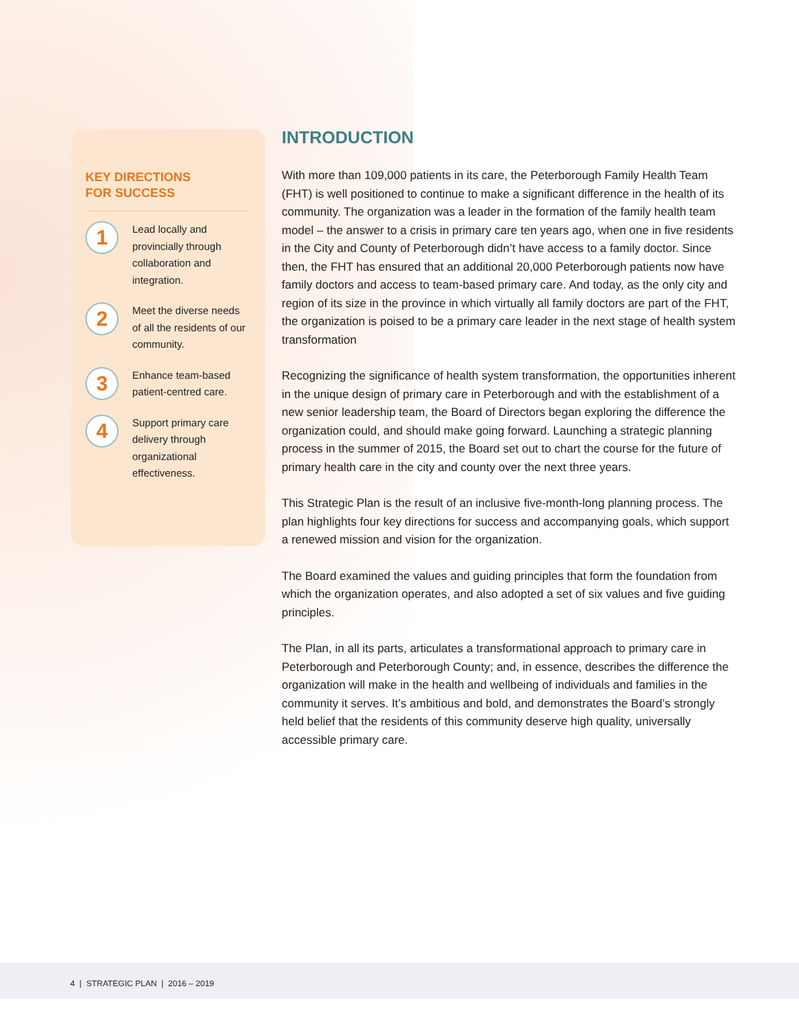KEY DIRECTIONS
FOR SUCCESS
1
Lead locally and provincially through collaboration and integration.
2
Meet the diverse needs of all the residents of our community.
3
Enhance team-based patient-centred care.
4
Support primary care delivery through organizational effectiveness.
INTRODUCTION
With more than 109,000 patients in its care, the Peterborough Family Health Team (FHT) is well positioned to continue to make a significant difference in the health of its community. The organization was a leader in the formation of the family health team model – the answer to a crisis in primary care ten years ago, when one in five residents in the City and County of Peterborough didn’t have access to a family doctor. Since then, the FHT has ensured that an additional 20,000 Peterborough patients now have family doctors and access to team-based primary care. And today, as the only city and region of its size in the province in which virtually all family doctors are part of the FHT, the organization is poised to be a primary care leader in the next stage of health system transformation
Recognizing the significance of health system transformation, the opportunities inherent in the unique design of primary care in Peterborough and with the establishment of a new senior leadership team, the Board of Directors began exploring the difference the organization could, and should make going forward. Launching a strategic planning process in the summer of 2015, the Board set out to chart the course for the future of primary health care in the city and county over the next three years.
This Strategic Plan is the result of an inclusive five-month-long planning process. The plan highlights four key directions for success and accompanying goals, which support a renewed mission and vision for the organization.
The Board examined the values and guiding principles that form the foundation from which the organization operates, and also adopted a set of six values and five guiding principles.
The Plan, in all its parts, articulates a transformational approach to primary care in Peterborough and Peterborough County; and, in essence, describes the difference the organization will make in the health and wellbeing of individuals and families in the community it serves. It’s ambitious and bold, and demonstrates the Board’s strongly held belief that the residents of this community deserve high quality, universally accessible primary care.
4 | STRATEGIC PLAN | 2016 – 2019